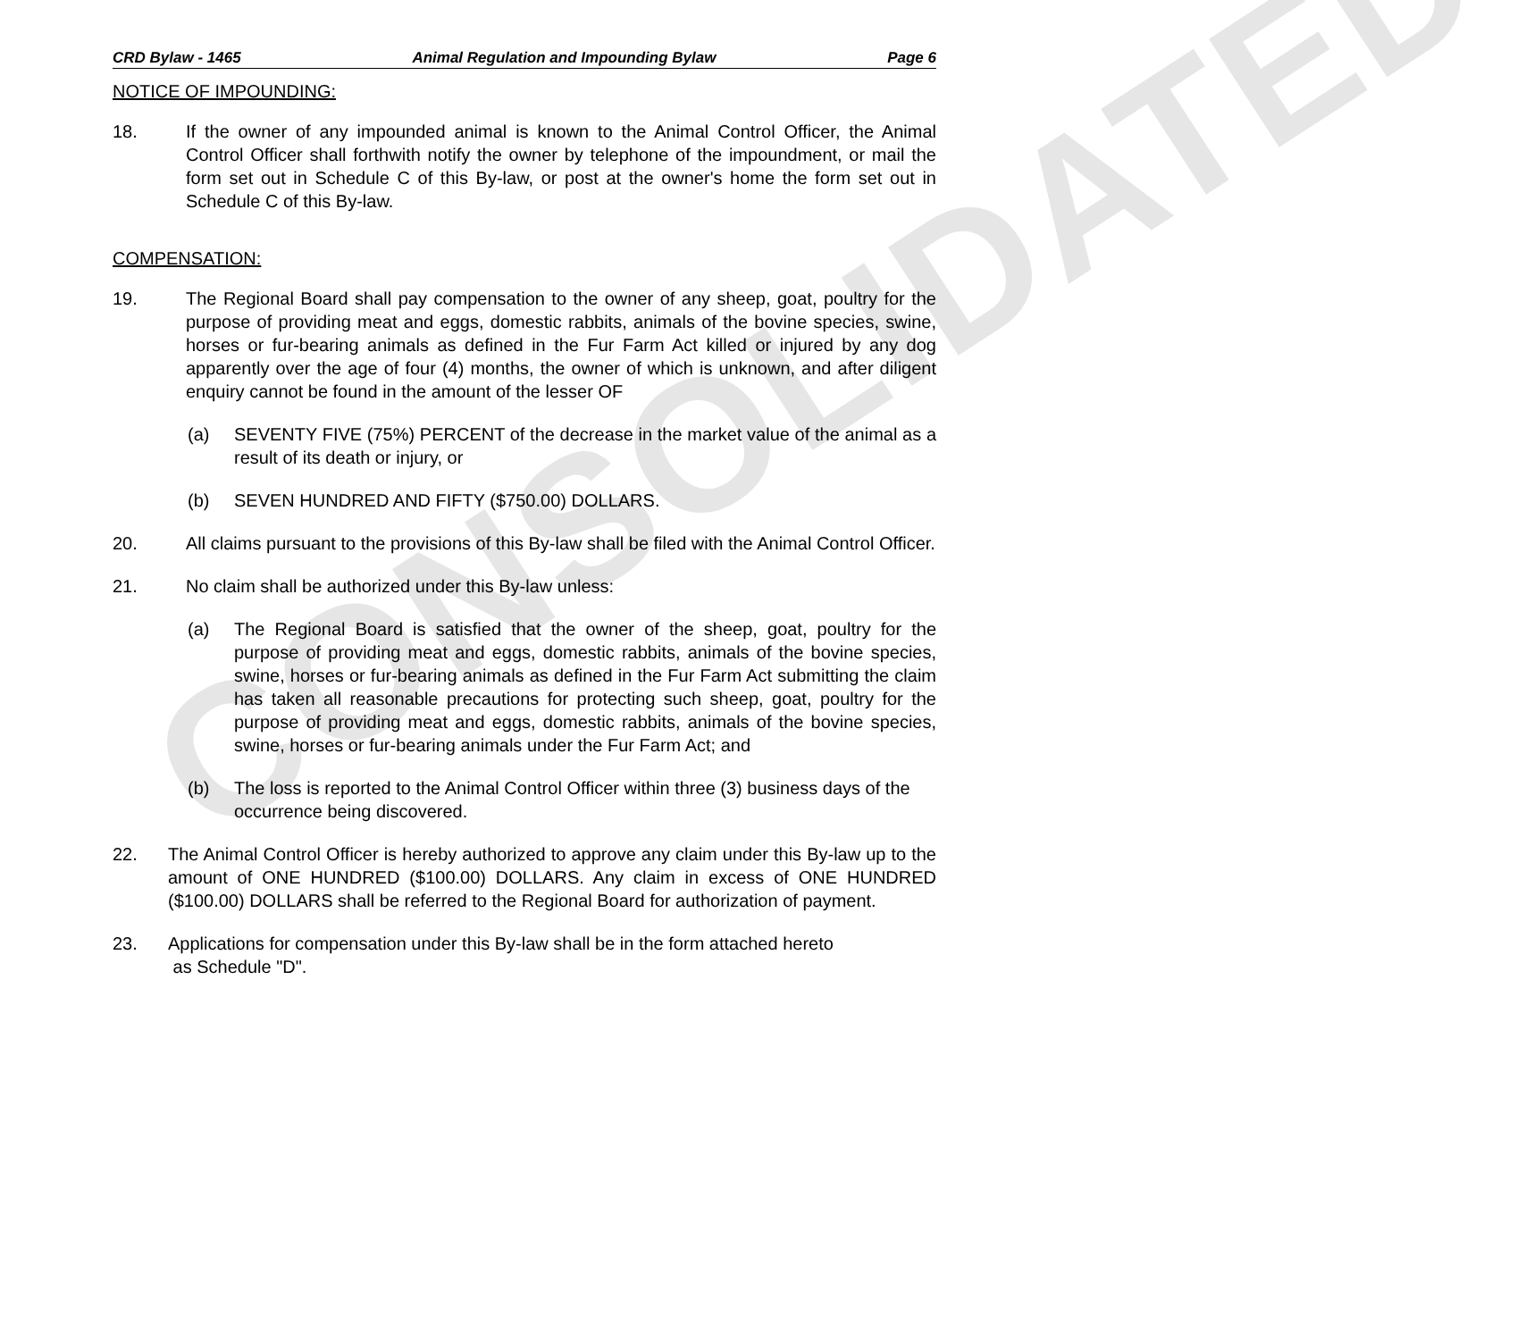CONSOLIDATED
CRD Bylaw - 1465 Animal Regulation and Impounding Bylaw Page 6
NOTICE OF IMPOUNDING:
18. If the owner of any impounded animal is known to the Animal Control Officer, the Animal Control Officer shall forthwith notify the owner by telephone of the impoundment, or mail the form set out in Schedule C of this By-law, or post at the owner's home the form set out in Schedule C of this By-law.
COMPENSATION:
19. The Regional Board shall pay compensation to the owner of any sheep, goat, poultry for the purpose of providing meat and eggs, domestic rabbits, animals of the bovine species, swine, horses or fur-bearing animals as defined in the Fur Farm Act killed or injured by any dog apparently over the age of four (4) months, the owner of which is unknown, and after diligent enquiry cannot be found in the amount of the lesser OF
(a) SEVENTY FIVE (75%) PERCENT of the decrease in the market value of the animal as a result of its death or injury, or
(b) SEVEN HUNDRED AND FIFTY ($750.00) DOLLARS.
20. All claims pursuant to the provisions of this By-law shall be filed with the Animal Control Officer.
21. No claim shall be authorized under this By-law unless:
(a) The Regional Board is satisfied that the owner of the sheep, goat, poultry for the purpose of providing meat and eggs, domestic rabbits, animals of the bovine species, swine, horses or fur-bearing animals as defined in the Fur Farm Act submitting the claim has taken all reasonable precautions for protecting such sheep, goat, poultry for the purpose of providing meat and eggs, domestic rabbits, animals of the bovine species, swine, horses or fur-bearing animals under the Fur Farm Act; and
(b) The loss is reported to the Animal Control Officer within three (3) business days of the occurrence being discovered.
22. The Animal Control Officer is hereby authorized to approve any claim under this By-law up to the amount of ONE HUNDRED ($100.00) DOLLARS. Any claim in excess of ONE HUNDRED ($100.00) DOLLARS shall be referred to the Regional Board for authorization of payment.
23. Applications for compensation under this By-law shall be in the form attached hereto
as Schedule "D".